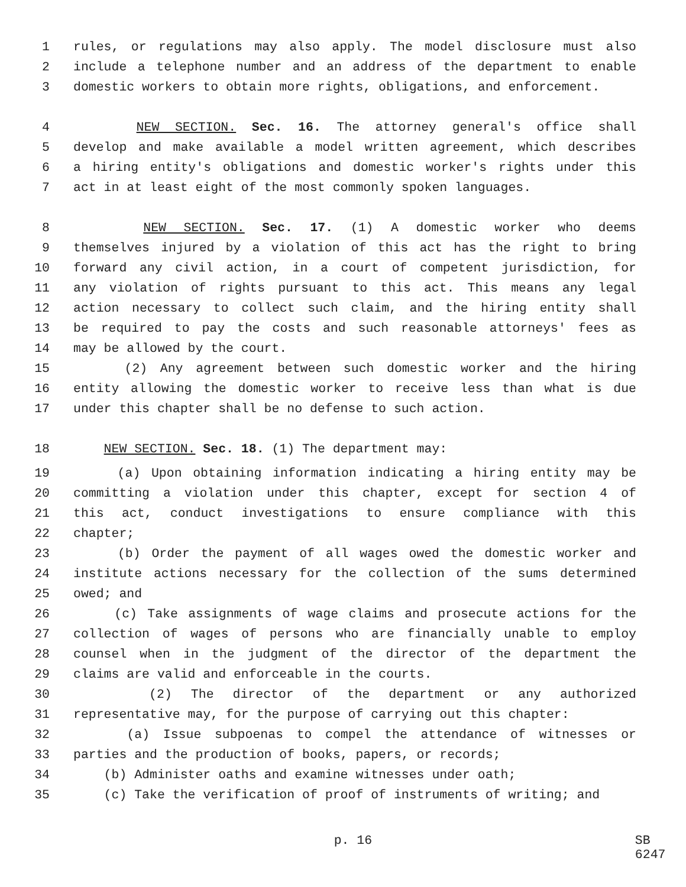1 rules, or regulations may also apply. The model disclosure must also
2 include a telephone number and an address of the department to enable
3 domestic workers to obtain more rights, obligations, and enforcement.
4 NEW SECTION. Sec. 16. The attorney general's office shall
5 develop and make available a model written agreement, which describes
6 a hiring entity's obligations and domestic worker's rights under this
7 act in at least eight of the most commonly spoken languages.
8 NEW SECTION. Sec. 17. (1) A domestic worker who deems
9 themselves injured by a violation of this act has the right to bring
10 forward any civil action, in a court of competent jurisdiction, for
11 any violation of rights pursuant to this act. This means any legal
12 action necessary to collect such claim, and the hiring entity shall
13 be required to pay the costs and such reasonable attorneys' fees as
14 may be allowed by the court.
15 (2) Any agreement between such domestic worker and the hiring
16 entity allowing the domestic worker to receive less than what is due
17 under this chapter shall be no defense to such action.
18 NEW SECTION. Sec. 18. (1) The department may:
19 (a) Upon obtaining information indicating a hiring entity may be
20 committing a violation under this chapter, except for section 4 of
21 this act, conduct investigations to ensure compliance with this
22 chapter;
23 (b) Order the payment of all wages owed the domestic worker and
24 institute actions necessary for the collection of the sums determined
25 owed; and
26 (c) Take assignments of wage claims and prosecute actions for the
27 collection of wages of persons who are financially unable to employ
28 counsel when in the judgment of the director of the department the
29 claims are valid and enforceable in the courts.
30 (2) The director of the department or any authorized
31 representative may, for the purpose of carrying out this chapter:
32 (a) Issue subpoenas to compel the attendance of witnesses or
33 parties and the production of books, papers, or records;
34 (b) Administer oaths and examine witnesses under oath;
35 (c) Take the verification of proof of instruments of writing; and
p. 16 SB 6247